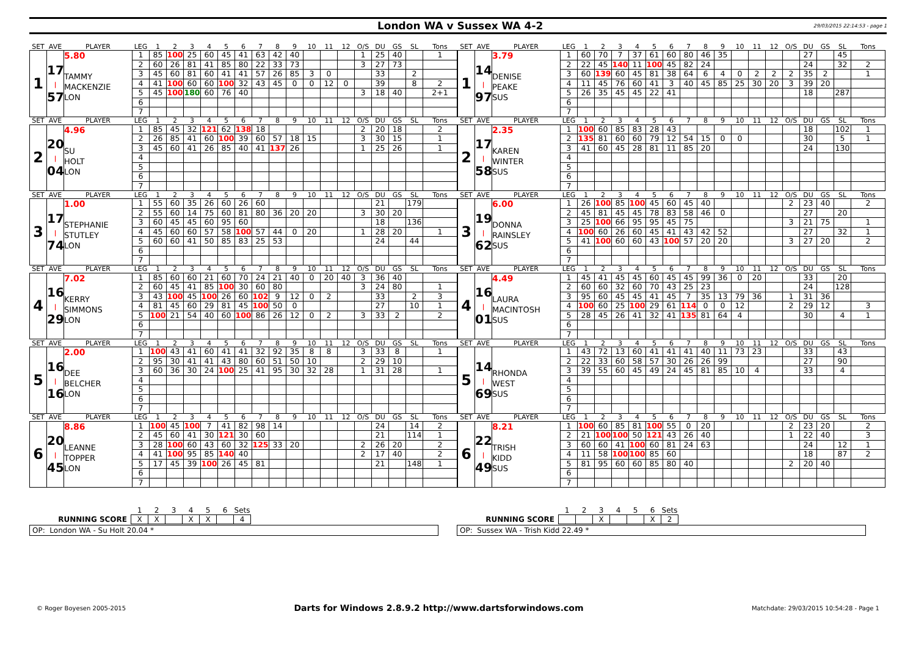London WA v Sussex WA 4-2
29/03/2015 22:14:53 - page 1
| SET | AVE | PLAYER | LEG | 1 | 2 | 3 | 4 | 5 | 6 | 7 | 8 | 9 | 10 | 11 | 12 | O/S | DU | GS | SL | Tons |
| 1 | 17 / 57 | 5.80 TAMMY MACKENZIE LON | 1 | 85 | 100 | 25 | 60 | 45 | 41 | 63 | 42 | 40 | | | | 1 | 25 | 40 | | 1 |
| | | | 2 | 60 | 26 | 81 | 41 | 85 | 80 | 22 | 33 | 73 | | | | 3 | 27 | 73 | | |
| | | | 3 | 45 | 60 | 81 | 60 | 41 | 41 | 57 | 26 | 85 | 3 | 0 | | | 33 | | 2 | |
| | | | 4 | 41 | 100 | 60 | 60 | 100 | 32 | 43 | 45 | 0 | 0 | 12 | 0 | | 39 | | 8 | 2 |
| | | | 5 | 45 | 100 | 180 | 60 | 76 | 40 | | | | | | | 3 | 18 | 40 | | 2+1 |
| | | | 6 | | | | | | | | | | | | | | | | | |
| | | | 7 | | | | | | | | | | | | | | | | | |
| SET | AVE | PLAYER | LEG | 1 | 2 | 3 | 4 | 5 | 6 | 7 | 8 | 9 | 10 | 11 | 12 | O/S | DU | GS | SL | Tons |
| 1 | 14 / 97 | 3.79 DENISE PEAKE SUS | 1 | 60 | 70 | 7 | 37 | 61 | 60 | 80 | 46 | 35 | | | | | 27 | | 45 | |
| | | | 2 | 22 | 45 | 140 | 11 | 100 | 45 | 82 | 24 | | | | | | 24 | | 32 | 2 |
| | | | 3 | 60 | 139 | 60 | 45 | 81 | 38 | 64 | 6 | 4 | 0 | 2 | 2 | 2 | 35 | 2 | | 1 |
| | | | 4 | 11 | 45 | 76 | 60 | 41 | 3 | 40 | 45 | 85 | 25 | 30 | 20 | 3 | 39 | 20 | | |
| | | | 5 | 26 | 35 | 45 | 45 | 22 | 41 | | | | | | | | 18 | | 287 | |
| | | | 6 | | | | | | | | | | | | | | | | | |
| | | | 7 | | | | | | | | | | | | | | | | | |
| SET | AVE | PLAYER | LEG | 1 | 2 | 3 | 4 | 5 | 6 | 7 | 8 | 9 | 10 | 11 | 12 | O/S | DU | GS | SL | Tons |
| 2 | 20 / 04 | 4.96 SU HOLT LON | 1 | 85 | 45 | 32 | 121 | 62 | 138 | 18 | | | | | | 2 | 20 | 18 | | 2 |
| | | | 2 | 26 | 85 | 41 | 60 | 100 | 39 | 60 | 57 | 18 | 15 | | | 3 | 30 | 15 | | 1 |
| | | | 3 | 45 | 60 | 41 | 26 | 85 | 40 | 41 | 137 | 26 | | | | 1 | 25 | 26 | | 1 |
| | | | 4 | | | | | | | | | | | | | | | | | |
| | | | 5 | | | | | | | | | | | | | | | | | |
| | | | 6 | | | | | | | | | | | | | | | | | |
| | | | 7 | | | | | | | | | | | | | | | | | |
| SET | AVE | PLAYER | LEG | 1 | 2 | 3 | 4 | 5 | 6 | 7 | 8 | 9 | 10 | 11 | 12 | O/S | DU | GS | SL | Tons |
| 2 | 17 / 58 | 2.35 KAREN WINTER SUS | 1 | 100 | 60 | 85 | 83 | 28 | 43 | | | | | | | | 18 | | 102 | 1 |
| | | | 2 | 135 | 81 | 60 | 60 | 79 | 12 | 54 | 15 | 0 | 0 | | | | 30 | | 5 | 1 |
| | | | 3 | 41 | 60 | 45 | 28 | 81 | 11 | 85 | 20 | | | | | | 24 | | 130 | |
| | | | 4 | | | | | | | | | | | | | | | | | |
| | | | 5 | | | | | | | | | | | | | | | | | |
| | | | 6 | | | | | | | | | | | | | | | | | |
| | | | 7 | | | | | | | | | | | | | | | | | |
| SET | AVE | PLAYER | LEG | 1 | 2 | 3 | 4 | 5 | 6 | 7 | 8 | 9 | 10 | 11 | 12 | O/S | DU | GS | SL | Tons |
| 3 | 17 / 74 | 1.00 STEPHANIE STUTLEY LON | 1 | 55 | 60 | 35 | 26 | 60 | 26 | 60 | | | | | | | 21 | | 179 | |
| | | | 2 | 55 | 60 | 14 | 75 | 60 | 81 | 80 | 36 | 20 | 20 | | | 3 | 30 | 20 | | |
| | | | 3 | 60 | 45 | 45 | 60 | 95 | 60 | | | | | | | | 18 | | 136 | |
| | | | 4 | 45 | 60 | 60 | 57 | 58 | 100 | 57 | 44 | 0 | 20 | | | 1 | 28 | 20 | | 1 |
| | | | 5 | 60 | 60 | 41 | 50 | 85 | 83 | 25 | 53 | | | | | | 24 | | 44 | |
| | | | 6 | | | | | | | | | | | | | | | | | |
| | | | 7 | | | | | | | | | | | | | | | | | |
| SET | AVE | PLAYER | LEG | 1 | 2 | 3 | 4 | 5 | 6 | 7 | 8 | 9 | 10 | 11 | 12 | O/S | DU | GS | SL | Tons |
| 3 | 19 / 62 | 6.00 DONNA RAINSLEY SUS | 1 | 26 | 100 | 85 | 100 | 45 | 60 | 45 | 40 | | | | | 2 | 23 | 40 | | 2 |
| | | | 2 | 45 | 81 | 45 | 45 | 78 | 83 | 58 | 46 | 0 | | | | | 27 | | 20 | |
| | | | 3 | 25 | 100 | 66 | 95 | 95 | 45 | 75 | | | | | | 3 | 21 | 75 | | 1 |
| | | | 4 | 100 | 60 | 26 | 60 | 45 | 41 | 43 | 42 | 52 | | | | | 27 | | 32 | 1 |
| | | | 5 | 41 | 100 | 60 | 60 | 43 | 100 | 57 | 20 | 20 | | | | 3 | 27 | 20 | | 2 |
| | | | 6 | | | | | | | | | | | | | | | | | |
| | | | 7 | | | | | | | | | | | | | | | | | |
| SET | AVE | PLAYER | LEG | 1 | 2 | 3 | 4 | 5 | 6 | 7 | 8 | 9 | 10 | 11 | 12 | O/S | DU | GS | SL | Tons |
| 4 | 16 / 29 | 7.02 KERRY SIMMONS LON | 1 | 85 | 60 | 60 | 21 | 60 | 70 | 24 | 21 | 40 | 0 | 20 | 40 | 3 | 36 | 40 | | |
| | | | 2 | 60 | 45 | 41 | 85 | 100 | 30 | 60 | 80 | | | | | 3 | 24 | 80 | | 1 |
| | | | 3 | 43 | 100 | 45 | 100 | 26 | 60 | 102 | 9 | 12 | 0 | 2 | | | 33 | | 2 | 3 |
| | | | 4 | 81 | 45 | 60 | 29 | 81 | 45 | 100 | 50 | 0 | | | | | 27 | | 10 | 1 |
| | | | 5 | 100 | 21 | 54 | 40 | 60 | 100 | 86 | 26 | 12 | 0 | 2 | | 3 | 33 | 2 | | 2 |
| | | | 6 | | | | | | | | | | | | | | | | | |
| | | | 7 | | | | | | | | | | | | | | | | | |
| SET | AVE | PLAYER | LEG | 1 | 2 | 3 | 4 | 5 | 6 | 7 | 8 | 9 | 10 | 11 | 12 | O/S | DU | GS | SL | Tons |
| 4 | 16 / 01 | 4.49 LAURA MACINTOSH SUS | 1 | 45 | 41 | 45 | 45 | 60 | 45 | 45 | 99 | 36 | 0 | 20 | | | 33 | | 20 | |
| | | | 2 | 60 | 60 | 32 | 60 | 70 | 43 | 25 | 23 | | | | | | 24 | | 128 | |
| | | | 3 | 95 | 60 | 45 | 45 | 41 | 45 | 7 | 35 | 13 | 79 | 36 | | 1 | 31 | 36 | | |
| | | | 4 | 100 | 60 | 25 | 100 | 29 | 61 | 114 | 0 | 0 | 12 | | | 2 | 29 | 12 | | 3 |
| | | | 5 | 28 | 45 | 26 | 41 | 32 | 41 | 135 | 81 | 64 | 4 | | | | 30 | | 4 | 1 |
| | | | 6 | | | | | | | | | | | | | | | | | |
| | | | 7 | | | | | | | | | | | | | | | | | |
| SET | AVE | PLAYER | LEG | 1 | 2 | 3 | 4 | 5 | 6 | 7 | 8 | 9 | 10 | 11 | 12 | O/S | DU | GS | SL | Tons |
| 5 | 16 / 16 | 2.00 DEE BELCHER LON | 1 | 100 | 43 | 41 | 60 | 41 | 41 | 32 | 92 | 35 | 8 | 8 | | 3 | 33 | 8 | | 1 |
| | | | 2 | 95 | 30 | 41 | 41 | 43 | 80 | 60 | 51 | 50 | 10 | | | 2 | 29 | 10 | | |
| | | | 3 | 60 | 36 | 30 | 24 | 100 | 25 | 41 | 95 | 30 | 32 | 28 | | 1 | 31 | 28 | | 1 |
| | | | 4 | | | | | | | | | | | | | | | | | |
| | | | 5 | | | | | | | | | | | | | | | | | |
| | | | 6 | | | | | | | | | | | | | | | | | |
| | | | 7 | | | | | | | | | | | | | | | | | |
| SET | AVE | PLAYER | LEG | 1 | 2 | 3 | 4 | 5 | 6 | 7 | 8 | 9 | 10 | 11 | 12 | O/S | DU | GS | SL | Tons |
| 5 | 14 / 69 | RHONDA WEST SUS | 1 | 43 | 72 | 13 | 60 | 41 | 41 | 41 | 40 | 11 | 73 | 23 | | | 33 | | 43 | |
| | | | 2 | 22 | 33 | 60 | 58 | 57 | 30 | 26 | 26 | 99 | | | | | 27 | | 90 | |
| | | | 3 | 39 | 55 | 60 | 45 | 49 | 24 | 45 | 81 | 85 | 10 | 4 | | | 33 | | 4 | |
| | | | 4 | | | | | | | | | | | | | | | | | |
| | | | 5 | | | | | | | | | | | | | | | | | |
| | | | 6 | | | | | | | | | | | | | | | | | |
| | | | 7 | | | | | | | | | | | | | | | | | |
| SET | AVE | PLAYER | LEG | 1 | 2 | 3 | 4 | 5 | 6 | 7 | 8 | 9 | 10 | 11 | 12 | O/S | DU | GS | SL | Tons |
| 6 | 20 / 45 | 8.86 LEANNE TOPPER LON | 1 | 100 | 45 | 100 | 7 | 41 | 82 | 98 | 14 | | | | | | 24 | | 14 | 2 |
| | | | 2 | 45 | 60 | 41 | 30 | 121 | 30 | 60 | | | | | | | 21 | | 114 | 1 |
| | | | 3 | 28 | 100 | 60 | 43 | 60 | 32 | 125 | 33 | 20 | | | | 2 | 26 | 20 | | 2 |
| | | | 4 | 41 | 100 | 95 | 85 | 140 | 40 | | | | | | | 2 | 17 | 40 | | 2 |
| | | | 5 | 17 | 45 | 39 | 100 | 26 | 45 | 81 | | | | | | | 21 | | 148 | 1 |
| | | | 6 | | | | | | | | | | | | | | | | | |
| | | | 7 | | | | | | | | | | | | | | | | | |
| SET | AVE | PLAYER | LEG | 1 | 2 | 3 | 4 | 5 | 6 | 7 | 8 | 9 | 10 | 11 | 12 | O/S | DU | GS | SL | Tons |
| 6 | 22 / 49 | 8.21 TRISH KIDD SUS | 1 | 100 | 60 | 85 | 81 | 100 | 55 | 0 | 20 | | | | | 2 | 23 | 20 | | 2 |
| | | | 2 | 21 | 100 | 100 | 50 | 121 | 43 | 26 | 40 | | | | | 1 | 22 | 40 | | 3 |
| | | | 3 | 60 | 60 | 41 | 100 | 60 | 81 | 24 | 63 | | | | | | 24 | | 12 | 1 |
| | | | 4 | 11 | 58 | 100 | 100 | 85 | 60 | | | | | | | | 18 | | 87 | 2 |
| | | | 5 | 81 | 95 | 60 | 60 | 85 | 80 | 40 | | | | | | 2 | 20 | 40 | | |
| | | | 6 | | | | | | | | | | | | | | | | | |
| | | | 7 | | | | | | | | | | | | | | | | | |
| | 1 | 2 | 3 | 4 | 5 | 6 | Sets |
| RUNNING SCORE | X | X | | X | X | | 4 |
OP: London WA - Su Holt 20.04 *
| | 1 | 2 | 3 | 4 | 5 | 6 | Sets |
| RUNNING SCORE | | | X | | | X | 2 |
OP: Sussex WA - Trish Kidd 22.49 *
© Roger Boyesen 2005-2015 Darts for Windows 2.8.9.2 http://www.dartsforwindows.com Matchdate: 29/03/2015 10:54:28 - Page 1